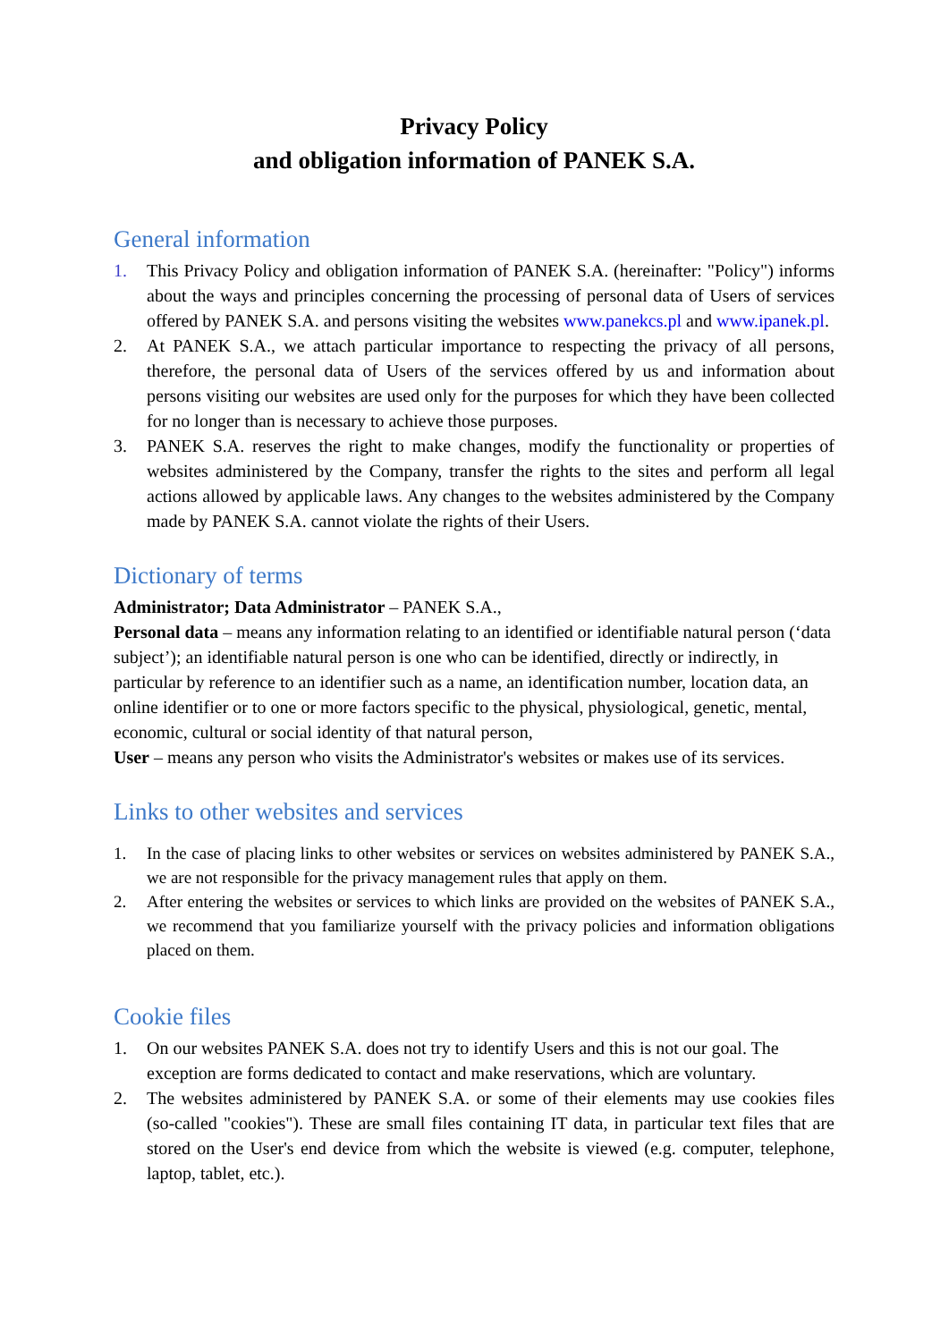Privacy Policy
and obligation information of PANEK S.A.
General information
1. This Privacy Policy and obligation information of PANEK S.A. (hereinafter: "Policy") informs about the ways and principles concerning the processing of personal data of Users of services offered by PANEK S.A. and persons visiting the websites www.panekcs.pl and www.ipanek.pl.
2. At PANEK S.A., we attach particular importance to respecting the privacy of all persons, therefore, the personal data of Users of the services offered by us and information about persons visiting our websites are used only for the purposes for which they have been collected for no longer than is necessary to achieve those purposes.
3. PANEK S.A. reserves the right to make changes, modify the functionality or properties of websites administered by the Company, transfer the rights to the sites and perform all legal actions allowed by applicable laws. Any changes to the websites administered by the Company made by PANEK S.A. cannot violate the rights of their Users.
Dictionary of terms
Administrator; Data Administrator – PANEK S.A.,
Personal data – means any information relating to an identified or identifiable natural person (‘data subject’); an identifiable natural person is one who can be identified, directly or indirectly, in particular by reference to an identifier such as a name, an identification number, location data, an online identifier or to one or more factors specific to the physical, physiological, genetic, mental, economic, cultural or social identity of that natural person,
User – means any person who visits the Administrator's websites or makes use of its services.
Links to other websites and services
1. In the case of placing links to other websites or services on websites administered by PANEK S.A., we are not responsible for the privacy management rules that apply on them.
2. After entering the websites or services to which links are provided on the websites of PANEK S.A., we recommend that you familiarize yourself with the privacy policies and information obligations placed on them.
Cookie files
1. On our websites PANEK S.A. does not try to identify Users and this is not our goal. The exception are forms dedicated to contact and make reservations, which are voluntary.
2. The websites administered by PANEK S.A. or some of their elements may use cookies files (so-called "cookies"). These are small files containing IT data, in particular text files that are stored on the User's end device from which the website is viewed (e.g. computer, telephone, laptop, tablet, etc.).